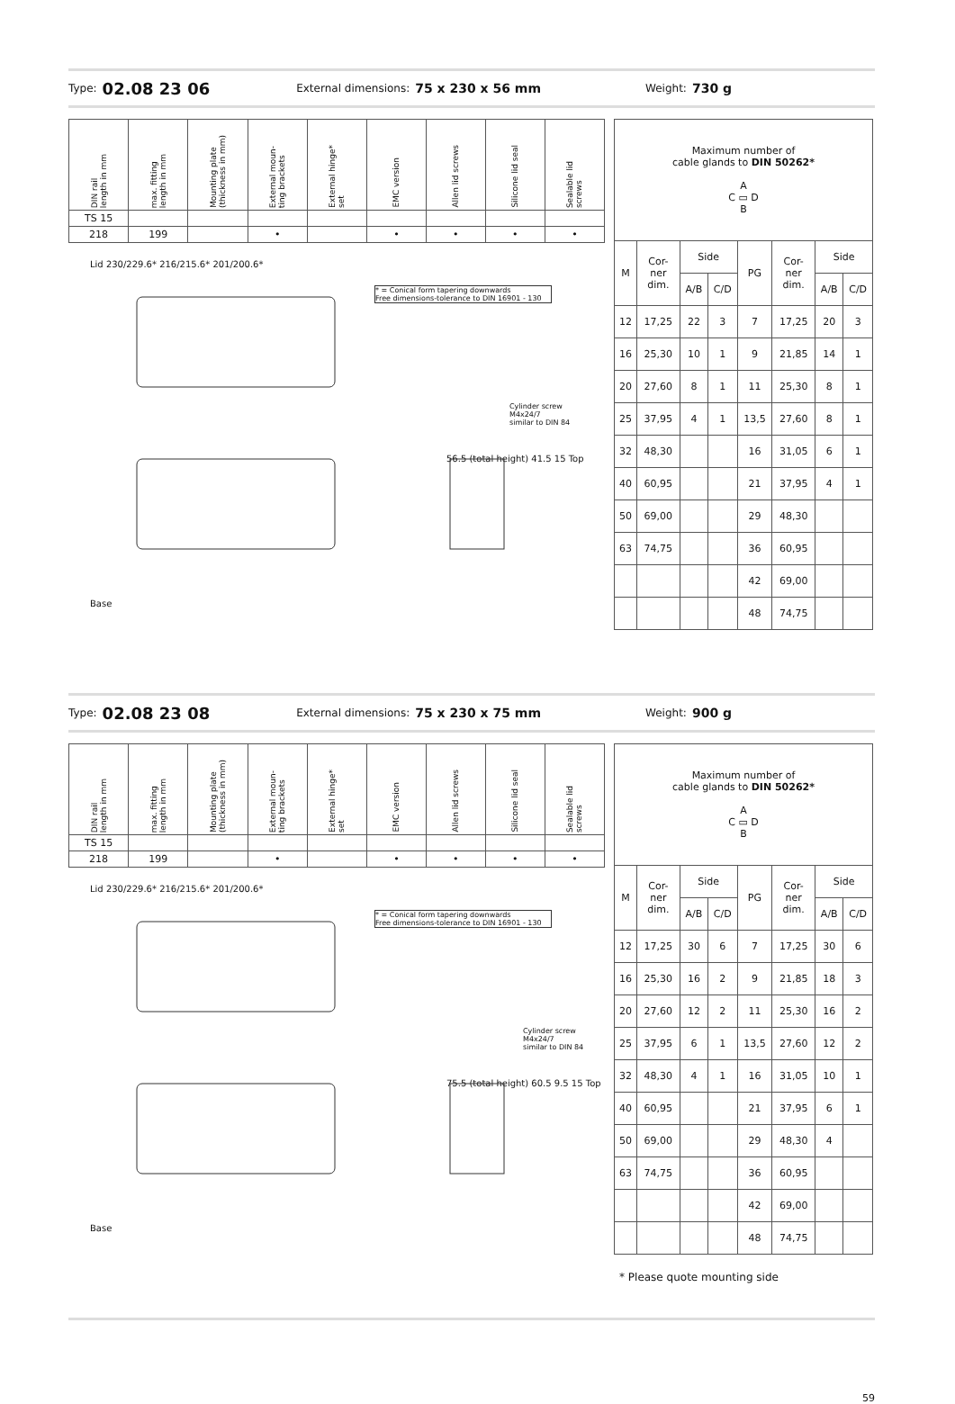Type: 02.08 23 06 External dimensions: 75 x 230 x 56 mm Weight: 730 g
| DIN rail length in mm | max. fitting length in mm | Mounting plate (thickness in mm) | External moun- ting brackets | External hinge* set | EMC version | Allen lid screws | Silicone lid seal | Sealable lid screws |
| --- | --- | --- | --- | --- | --- | --- | --- | --- |
| TS 15 | | | | | | | | |
| 218 | 199 | | • | | • | • | • | • |
Lid 230/229.6* 216/215.6* 201/200.6*
* = Conical form tapering downwards
Free dimensions-tolerance to DIN 16901 - 130
Cylinder screw
M4x24/7
similar to DIN 84
56.5 (total height) 41.5 15 Top
Base
| Maximum number of cable glands to DIN 50262* A C ▭ D B | | | | | | | |
| M | Cor- ner dim. | Side | | PG | Cor- ner dim. | Side | |
| | | A/B | C/D | | | A/B | C/D |
| 12 | 17,25 | 22 | 3 | 7 | 17,25 | 20 | 3 |
| 16 | 25,30 | 10 | 1 | 9 | 21,85 | 14 | 1 |
| 20 | 27,60 | 8 | 1 | 11 | 25,30 | 8 | 1 |
| 25 | 37,95 | 4 | 1 | 13,5 | 27,60 | 8 | 1 |
| 32 | 48,30 | | | 16 | 31,05 | 6 | 1 |
| 40 | 60,95 | | | 21 | 37,95 | 4 | 1 |
| 50 | 69,00 | | | 29 | 48,30 | | |
| 63 | 74,75 | | | 36 | 60,95 | | |
| | | | | 42 | 69,00 | | |
| | | | | 48 | 74,75 | | |
Type: 02.08 23 08 External dimensions: 75 x 230 x 75 mm Weight: 900 g
| DIN rail length in mm | max. fitting length in mm | Mounting plate (thickness in mm) | External moun- ting brackets | External hinge* set | EMC version | Allen lid screws | Silicone lid seal | Sealable lid screws |
| --- | --- | --- | --- | --- | --- | --- | --- | --- |
| TS 15 | | | | | | | | |
| 218 | 199 | | • | | • | • | • | • |
Lid 230/229.6* 216/215.6* 201/200.6*
* = Conical form tapering downwards
Free dimensions-tolerance to DIN 16901 - 130
Cylinder screw
M4x24/7
similar to DIN 84
75.5 (total height) 60.5 9.5 15 Top
Base
| Maximum number of cable glands to DIN 50262* A C ▭ D B | | | | | | | |
| M | Cor- ner dim. | Side | | PG | Cor- ner dim. | Side | |
| | | A/B | C/D | | | A/B | C/D |
| 12 | 17,25 | 30 | 6 | 7 | 17,25 | 30 | 6 |
| 16 | 25,30 | 16 | 2 | 9 | 21,85 | 18 | 3 |
| 20 | 27,60 | 12 | 2 | 11 | 25,30 | 16 | 2 |
| 25 | 37,95 | 6 | 1 | 13,5 | 27,60 | 12 | 2 |
| 32 | 48,30 | 4 | 1 | 16 | 31,05 | 10 | 1 |
| 40 | 60,95 | | | 21 | 37,95 | 6 | 1 |
| 50 | 69,00 | | | 29 | 48,30 | 4 | |
| 63 | 74,75 | | | 36 | 60,95 | | |
| | | | | 42 | 69,00 | | |
| | | | | 48 | 74,75 | | |
* Please quote mounting side
59